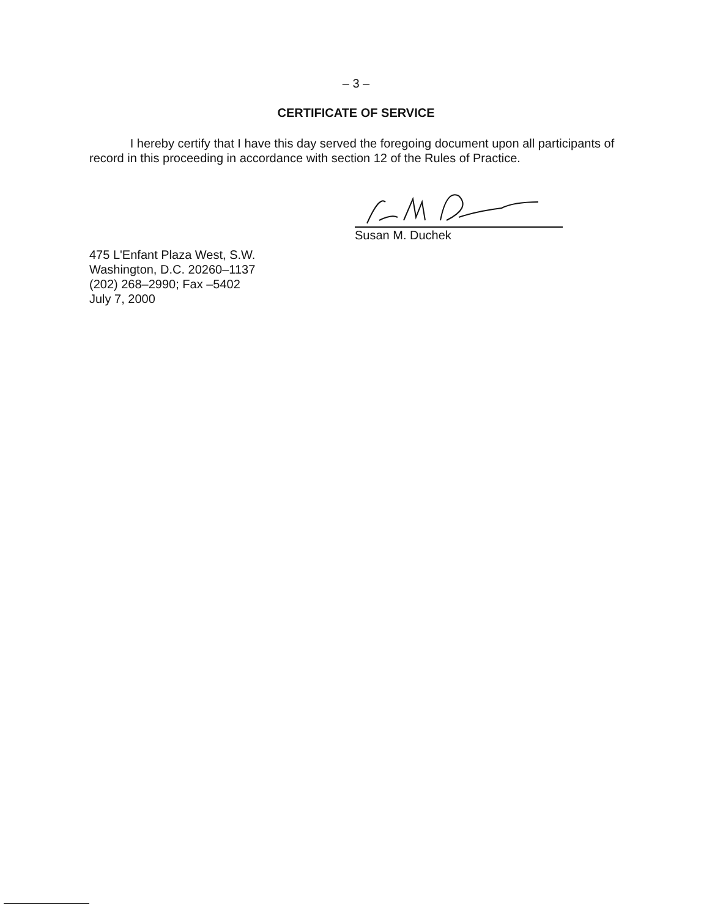– 3 –
CERTIFICATE OF SERVICE
I hereby certify that I have this day served the foregoing document upon all participants of record in this proceeding in accordance with section 12 of the Rules of Practice.
Susan M. Duchek
475 L'Enfant Plaza West, S.W.
Washington, D.C. 20260–1137
(202) 268–2990; Fax –5402
July 7, 2000